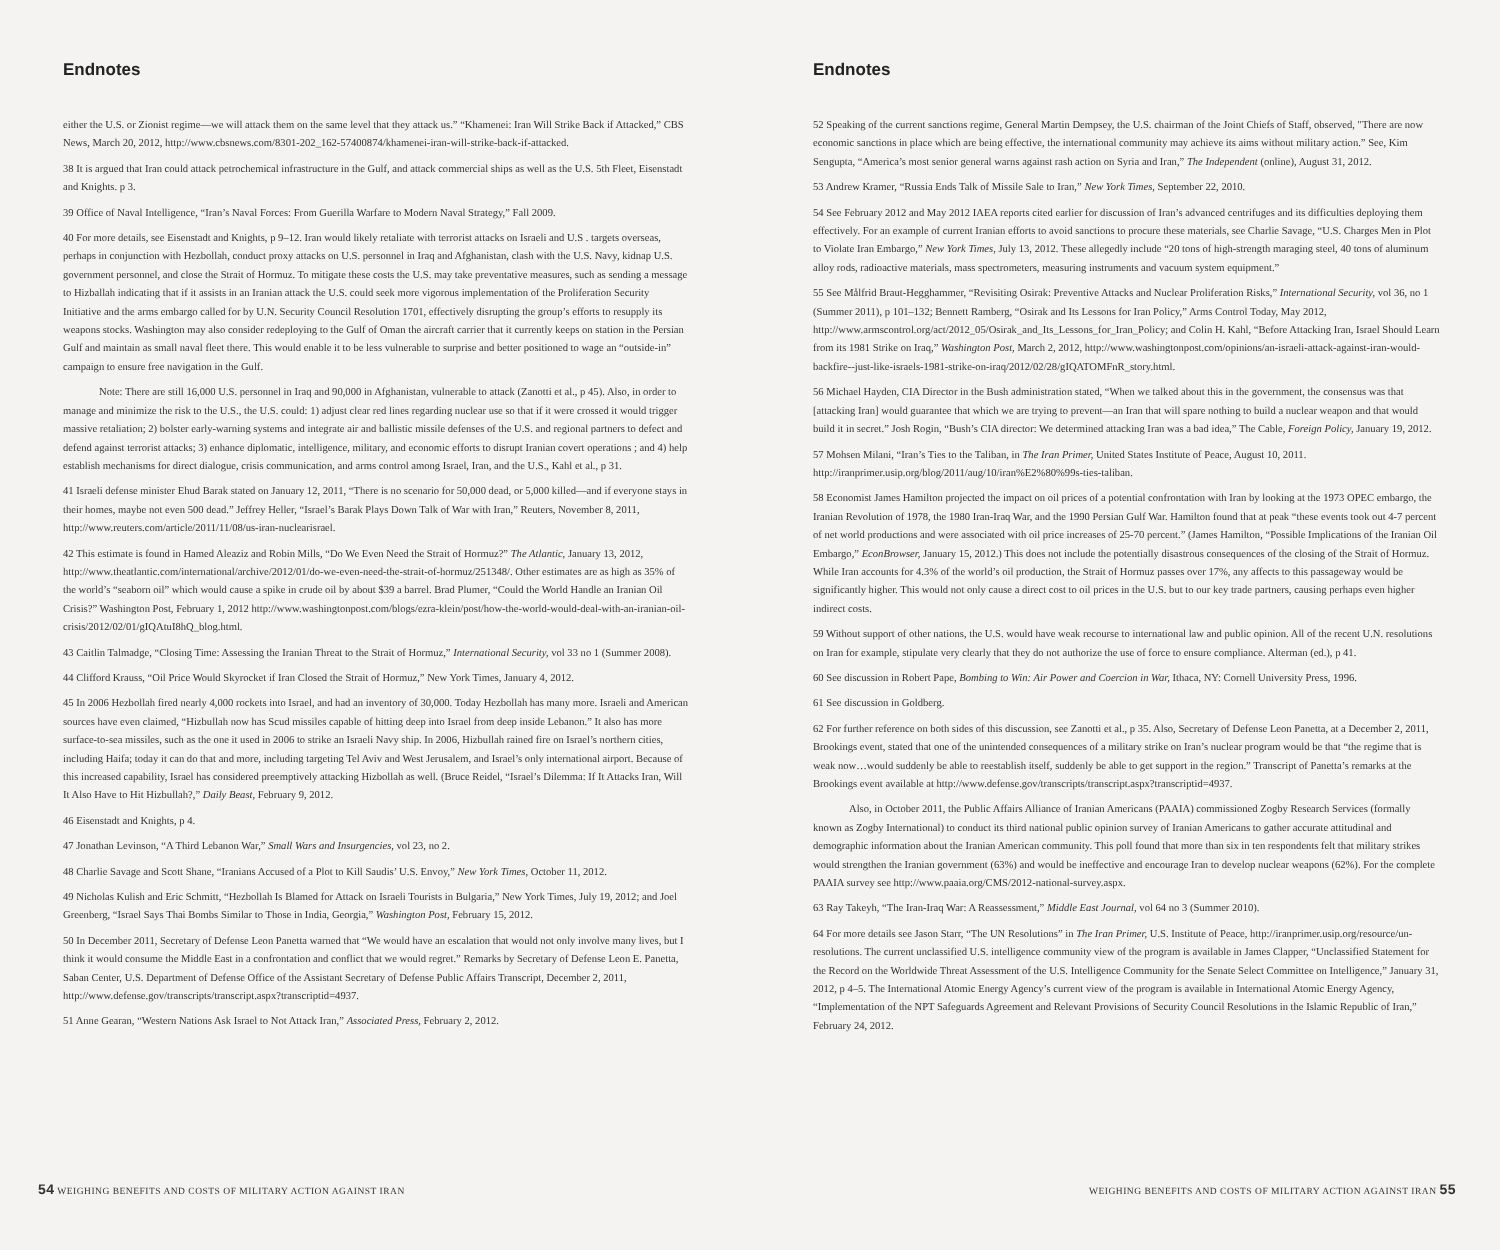Endnotes
either the U.S. or Zionist regime—we will attack them on the same level that they attack us.” “Khamenei: Iran Will Strike Back if Attacked,” CBS News, March 20, 2012, http://www.cbsnews.com/8301-202_162-57400874/khamenei-iran-will-strike-back-if-attacked.
38 It is argued that Iran could attack petrochemical infrastructure in the Gulf, and attack commercial ships as well as the U.S. 5th Fleet, Eisenstadt and Knights. p 3.
39 Office of Naval Intelligence, “Iran’s Naval Forces: From Guerilla Warfare to Modern Naval Strategy,” Fall 2009.
40 For more details, see Eisenstadt and Knights, p 9–12. Iran would likely retaliate with terrorist attacks on Israeli and U.S . targets overseas, perhaps in conjunction with Hezbollah, conduct proxy attacks on U.S. personnel in Iraq and Afghanistan, clash with the U.S. Navy, kidnap U.S. government personnel, and close the Strait of Hormuz. To mitigate these costs the U.S. may take preventative measures, such as sending a message to Hizballah indicating that if it assists in an Iranian attack the U.S. could seek more vigorous implementation of the Proliferation Security Initiative and the arms embargo called for by U.N. Security Council Resolution 1701, effectively disrupting the group’s efforts to resupply its weapons stocks. Washington may also consider redeploying to the Gulf of Oman the aircraft carrier that it currently keeps on station in the Persian Gulf and maintain as small naval fleet there. This would enable it to be less vulnerable to surprise and better positioned to wage an “outside-in” campaign to ensure free navigation in the Gulf.
Note: There are still 16,000 U.S. personnel in Iraq and 90,000 in Afghanistan, vulnerable to attack (Zanotti et al., p 45). Also, in order to manage and minimize the risk to the U.S., the U.S. could: 1) adjust clear red lines regarding nuclear use so that if it were crossed it would trigger massive retaliation; 2) bolster early-warning systems and integrate air and ballistic missile defenses of the U.S. and regional partners to defect and defend against terrorist attacks; 3) enhance diplomatic, intelligence, military, and economic efforts to disrupt Iranian covert operations ; and 4) help establish mechanisms for direct dialogue, crisis communication, and arms control among Israel, Iran, and the U.S., Kahl et al., p 31.
41 Israeli defense minister Ehud Barak stated on January 12, 2011, “There is no scenario for 50,000 dead, or 5,000 killed—and if everyone stays in their homes, maybe not even 500 dead.” Jeffrey Heller, “Israel’s Barak Plays Down Talk of War with Iran,” Reuters, November 8, 2011, http://www.reuters.com/article/2011/11/08/us-iran-nuclearisrael.
42 This estimate is found in Hamed Aleaziz and Robin Mills, “Do We Even Need the Strait of Hormuz?” The Atlantic, January 13, 2012, http://www.theatlantic.com/international/archive/2012/01/do-we-even-need-the-strait-of-hormuz/251348/. Other estimates are as high as 35% of the world’s “seaborn oil” which would cause a spike in crude oil by about $39 a barrel. Brad Plumer, “Could the World Handle an Iranian Oil Crisis?” Washington Post, February 1, 2012 http://www.washingtonpost.com/blogs/ezra-klein/post/how-the-world-would-deal-with-an-iranian-oil-crisis/2012/02/01/gIQAtuI8hQ_blog.html.
43 Caitlin Talmadge, “Closing Time: Assessing the Iranian Threat to the Strait of Hormuz,” International Security, vol 33 no 1 (Summer 2008).
44 Clifford Krauss, “Oil Price Would Skyrocket if Iran Closed the Strait of Hormuz,” New York Times, January 4, 2012.
45 In 2006 Hezbollah fired nearly 4,000 rockets into Israel, and had an inventory of 30,000. Today Hezbollah has many more. Israeli and American sources have even claimed, “Hizbullah now has Scud missiles capable of hitting deep into Israel from deep inside Lebanon.” It also has more surface-to-sea missiles, such as the one it used in 2006 to strike an Israeli Navy ship. In 2006, Hizbullah rained fire on Israel’s northern cities, including Haifa; today it can do that and more, including targeting Tel Aviv and West Jerusalem, and Israel’s only international airport. Because of this increased capability, Israel has considered preemptively attacking Hizbollah as well. (Bruce Reidel, “Israel’s Dilemma: If It Attacks Iran, Will It Also Have to Hit Hizbullah?,” Daily Beast, February 9, 2012.
46 Eisenstadt and Knights, p 4.
47 Jonathan Levinson, “A Third Lebanon War,” Small Wars and Insurgencies, vol 23, no 2.
48 Charlie Savage and Scott Shane, “Iranians Accused of a Plot to Kill Saudis’ U.S. Envoy,” New York Times, October 11, 2012.
49 Nicholas Kulish and Eric Schmitt, “Hezbollah Is Blamed for Attack on Israeli Tourists in Bulgaria,” New York Times, July 19, 2012; and Joel Greenberg, “Israel Says Thai Bombs Similar to Those in India, Georgia,” Washington Post, February 15, 2012.
50 In December 2011, Secretary of Defense Leon Panetta warned that “We would have an escalation that would not only involve many lives, but I think it would consume the Middle East in a confrontation and conflict that we would regret.” Remarks by Secretary of Defense Leon E. Panetta, Saban Center, U.S. Department of Defense Office of the Assistant Secretary of Defense Public Affairs Transcript, December 2, 2011, http://www.defense.gov/transcripts/transcript.aspx?transcriptid=4937.
51 Anne Gearan, “Western Nations Ask Israel to Not Attack Iran,” Associated Press, February 2, 2012.
54 WEIGHING BENEFITS AND COSTS OF MILITARY ACTION AGAINST IRAN
Endnotes
52 Speaking of the current sanctions regime, General Martin Dempsey, the U.S. chairman of the Joint Chiefs of Staff, observed, "There are now economic sanctions in place which are being effective, the international community may achieve its aims without military action.” See, Kim Sengupta, “America’s most senior general warns against rash action on Syria and Iran,” The Independent (online), August 31, 2012.
53 Andrew Kramer, “Russia Ends Talk of Missile Sale to Iran,” New York Times, September 22, 2010.
54 See February 2012 and May 2012 IAEA reports cited earlier for discussion of Iran’s advanced centrifuges and its difficulties deploying them effectively. For an example of current Iranian efforts to avoid sanctions to procure these materials, see Charlie Savage, “U.S. Charges Men in Plot to Violate Iran Embargo,” New York Times, July 13, 2012. These allegedly include “20 tons of high-strength maraging steel, 40 tons of aluminum alloy rods, radioactive materials, mass spectrometers, measuring instruments and vacuum system equipment.”
55 See Målfrid Braut-Hegghammer, “Revisiting Osirak: Preventive Attacks and Nuclear Proliferation Risks,” International Security, vol 36, no 1 (Summer 2011), p 101–132; Bennett Ramberg, “Osirak and Its Lessons for Iran Policy,” Arms Control Today, May 2012, http://www.armscontrol.org/act/2012_05/Osirak_and_Its_Lessons_for_Iran_Policy; and Colin H. Kahl, “Before Attacking Iran, Israel Should Learn from its 1981 Strike on Iraq,” Washington Post, March 2, 2012, http://www.washingtonpost.com/opinions/an-israeli-attack-against-iran-would-backfire--just-like-israels-1981-strike-on-iraq/2012/02/28/gIQATOMFnR_story.html.
56 Michael Hayden, CIA Director in the Bush administration stated, “When we talked about this in the government, the consensus was that [attacking Iran] would guarantee that which we are trying to prevent—an Iran that will spare nothing to build a nuclear weapon and that would build it in secret.” Josh Rogin, “Bush’s CIA director: We determined attacking Iran was a bad idea,” The Cable, Foreign Policy, January 19, 2012.
57 Mohsen Milani, “Iran’s Ties to the Taliban, in The Iran Primer, United States Institute of Peace, August 10, 2011. http://iranprimer.usip.org/blog/2011/aug/10/iran%E2%80%99s-ties-taliban.
58 Economist James Hamilton projected the impact on oil prices of a potential confrontation with Iran by looking at the 1973 OPEC embargo, the Iranian Revolution of 1978, the 1980 Iran-Iraq War, and the 1990 Persian Gulf War. Hamilton found that at peak “these events took out 4-7 percent of net world productions and were associated with oil price increases of 25-70 percent.” (James Hamilton, “Possible Implications of the Iranian Oil Embargo,” EconBrowser, January 15, 2012.) This does not include the potentially disastrous consequences of the closing of the Strait of Hormuz. While Iran accounts for 4.3% of the world’s oil production, the Strait of Hormuz passes over 17%, any affects to this passageway would be significantly higher. This would not only cause a direct cost to oil prices in the U.S. but to our key trade partners, causing perhaps even higher indirect costs.
59 Without support of other nations, the U.S. would have weak recourse to international law and public opinion. All of the recent U.N. resolutions on Iran for example, stipulate very clearly that they do not authorize the use of force to ensure compliance. Alterman (ed.), p 41.
60 See discussion in Robert Pape, Bombing to Win: Air Power and Coercion in War, Ithaca, NY: Cornell University Press, 1996.
61 See discussion in Goldberg.
62 For further reference on both sides of this discussion, see Zanotti et al., p 35. Also, Secretary of Defense Leon Panetta, at a December 2, 2011, Brookings event, stated that one of the unintended consequences of a military strike on Iran’s nuclear program would be that “the regime that is weak now…would suddenly be able to reestablish itself, suddenly be able to get support in the region.” Transcript of Panetta’s remarks at the Brookings event available at http://www.defense.gov/transcripts/transcript.aspx?transcriptid=4937.
Also, in October 2011, the Public Affairs Alliance of Iranian Americans (PAAIA) commissioned Zogby Research Services (formally known as Zogby International) to conduct its third national public opinion survey of Iranian Americans to gather accurate attitudinal and demographic information about the Iranian American community. This poll found that more than six in ten respondents felt that military strikes would strengthen the Iranian government (63%) and would be ineffective and encourage Iran to develop nuclear weapons (62%). For the complete PAAIA survey see http://www.paaia.org/CMS/2012-national-survey.aspx.
63 Ray Takeyh, “The Iran-Iraq War: A Reassessment,” Middle East Journal, vol 64 no 3 (Summer 2010).
64 For more details see Jason Starr, “The UN Resolutions” in The Iran Primer, U.S. Institute of Peace, http://iranprimer.usip.org/resource/un-resolutions. The current unclassified U.S. intelligence community view of the program is available in James Clapper, “Unclassified Statement for the Record on the Worldwide Threat Assessment of the U.S. Intelligence Community for the Senate Select Committee on Intelligence,” January 31, 2012, p 4–5. The International Atomic Energy Agency’s current view of the program is available in International Atomic Energy Agency, “Implementation of the NPT Safeguards Agreement and Relevant Provisions of Security Council Resolutions in the Islamic Republic of Iran,” February 24, 2012.
WEIGHING BENEFITS AND COSTS OF MILITARY ACTION AGAINST IRAN 55